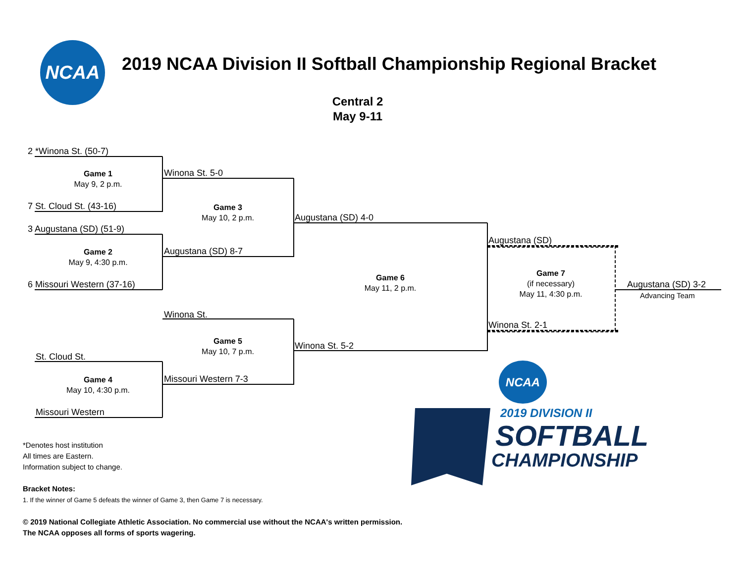NCAA
2019 NCAA Division II Softball Championship Regional Bracket
Central 2
May 9-11
2 *Winona St. (50-7)
Game 1
May 9, 2 p.m.
7 St. Cloud St. (43-16)
3 Augustana (SD) (51-9)
Game 2
May 9, 4:30 p.m.
6 Missouri Western (37-16)
Winona St. 5-0
Game 3
May 10, 2 p.m.
Augustana (SD) 8-7
Winona St.
Game 5
May 10, 7 p.m.
Missouri Western 7-3
St. Cloud St.
Game 4
May 10, 4:30 p.m.
Missouri Western
Augustana (SD) 4-0
Game 6
May 11, 2 p.m.
Winona St. 5-2
Augustana (SD)
Game 7
(if necessary)
May 11, 4:30 p.m.
Winona St. 2-1
Augustana (SD) 3-2
Advancing Team
*Denotes host institution
All times are Eastern.
Information subject to change.
Bracket Notes:
1. If the winner of Game 5 defeats the winner of Game 3, then Game 7 is necessary.
© 2019 National Collegiate Athletic Association. No commercial use without the NCAA's written permission.
The NCAA opposes all forms of sports wagering.
NCAA
2019 DIVISION II
SOFTBALL
CHAMPIONSHIP